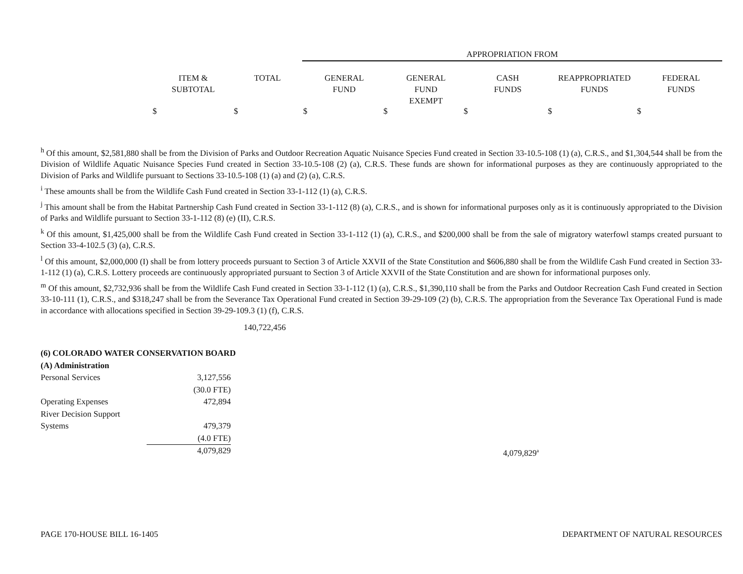APPROPRIATION FROM
| | ITEM & SUBTOTAL | TOTAL | GENERAL FUND | GENERAL FUND EXEMPT | CASH FUNDS | REAPPROPRIATED FUNDS | FEDERAL FUNDS |
$ $ $ $ $ $ $
<sup>h</sup> Of this amount, $2,581,880 shall be from the Division of Parks and Outdoor Recreation Aquatic Nuisance Species Fund created in Section 33-10.5-108 (1) (a), C.R.S., and $1,304,544 shall be from the Division of Wildlife Aquatic Nuisance Species Fund created in Section 33-10.5-108 (2) (a), C.R.S. These funds are shown for informational purposes as they are continuously appropriated to the Division of Parks and Wildlife pursuant to Sections 33-10.5-108 (1) (a) and (2) (a), C.R.S.
<sup>i</sup> These amounts shall be from the Wildlife Cash Fund created in Section 33-1-112 (1) (a), C.R.S.
<sup>j</sup> This amount shall be from the Habitat Partnership Cash Fund created in Section 33-1-112 (8) (a), C.R.S., and is shown for informational purposes only as it is continuously appropriated to the Division of Parks and Wildlife pursuant to Section 33-1-112 (8) (e) (II), C.R.S.
<sup>k</sup> Of this amount, $1,425,000 shall be from the Wildlife Cash Fund created in Section 33-1-112 (1) (a), C.R.S., and $200,000 shall be from the sale of migratory waterfowl stamps created pursuant to Section 33-4-102.5 (3) (a), C.R.S.
<sup>l</sup> Of this amount, $2,000,000 (I) shall be from lottery proceeds pursuant to Section 3 of Article XXVII of the State Constitution and $606,880 shall be from the Wildlife Cash Fund created in Section 33-1-112 (1) (a), C.R.S. Lottery proceeds are continuously appropriated pursuant to Section 3 of Article XXVII of the State Constitution and are shown for informational purposes only.
<sup>m</sup> Of this amount, $2,732,936 shall be from the Wildlife Cash Fund created in Section 33-1-112 (1) (a), C.R.S., $1,390,110 shall be from the Parks and Outdoor Recreation Cash Fund created in Section 33-10-111 (1), C.R.S., and $318,247 shall be from the Severance Tax Operational Fund created in Section 39-29-109 (2) (b), C.R.S. The appropriation from the Severance Tax Operational Fund is made in accordance with allocations specified in Section 39-29-109.3 (1) (f), C.R.S.
140,722,456
(6) COLORADO WATER CONSERVATION BOARD
(A) Administration
| Personal Services | 3,127,556 | |
| | (30.0 FTE) | |
| Operating Expenses | 472,894 | |
| River Decision Support Systems | 479,379 | |
| | (4.0 FTE) | |
| | 4,079,829 | 4,079,829<sup>a</sup> |
PAGE 170-HOUSE BILL 16-1405 DEPARTMENT OF NATURAL RESOURCES